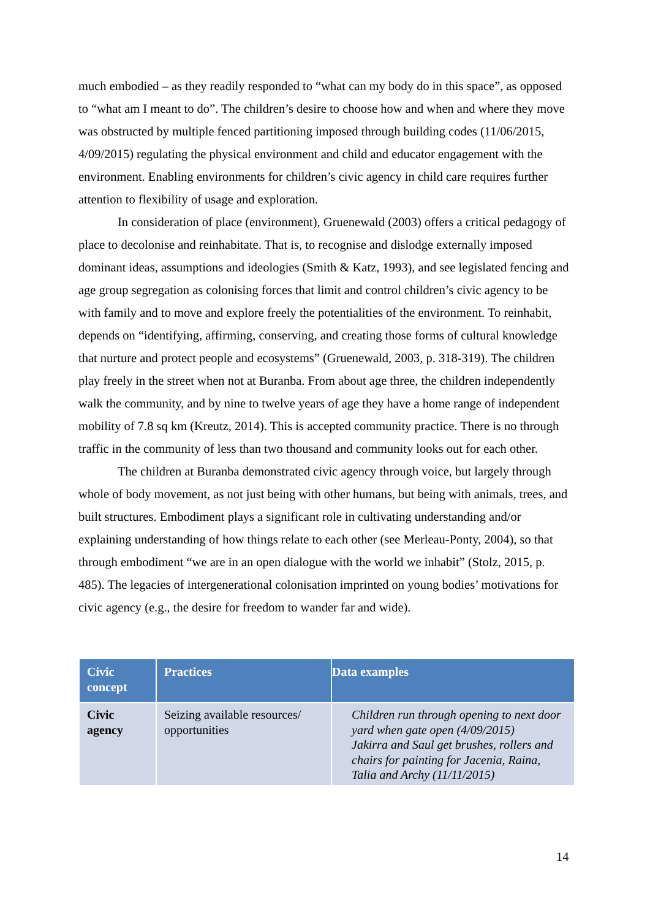much embodied – as they readily responded to “what can my body do in this space”, as opposed to “what am I meant to do”. The children’s desire to choose how and when and where they move was obstructed by multiple fenced partitioning imposed through building codes (11/06/2015, 4/09/2015) regulating the physical environment and child and educator engagement with the environment. Enabling environments for children’s civic agency in child care requires further attention to flexibility of usage and exploration.
In consideration of place (environment), Gruenewald (2003) offers a critical pedagogy of place to decolonise and reinhabitate. That is, to recognise and dislodge externally imposed dominant ideas, assumptions and ideologies (Smith & Katz, 1993), and see legislated fencing and age group segregation as colonising forces that limit and control children’s civic agency to be with family and to move and explore freely the potentialities of the environment. To reinhabit, depends on “identifying, affirming, conserving, and creating those forms of cultural knowledge that nurture and protect people and ecosystems” (Gruenewald, 2003, p. 318-319). The children play freely in the street when not at Buranba. From about age three, the children independently walk the community, and by nine to twelve years of age they have a home range of independent mobility of 7.8 sq km (Kreutz, 2014). This is accepted community practice. There is no through traffic in the community of less than two thousand and community looks out for each other.
The children at Buranba demonstrated civic agency through voice, but largely through whole of body movement, as not just being with other humans, but being with animals, trees, and built structures. Embodiment plays a significant role in cultivating understanding and/or explaining understanding of how things relate to each other (see Merleau-Ponty, 2004), so that through embodiment “we are in an open dialogue with the world we inhabit” (Stolz, 2015, p. 485). The legacies of intergenerational colonisation imprinted on young bodies’ motivations for civic agency (e.g., the desire for freedom to wander far and wide).
| Civic concept | Practices | Data examples |
| --- | --- | --- |
| Civic agency | Seizing available resources/ opportunities | Children run through opening to next door yard when gate open (4/09/2015) Jakirra and Saul get brushes, rollers and chairs for painting for Jacenia, Raina, Talia and Archy (11/11/2015) |
14